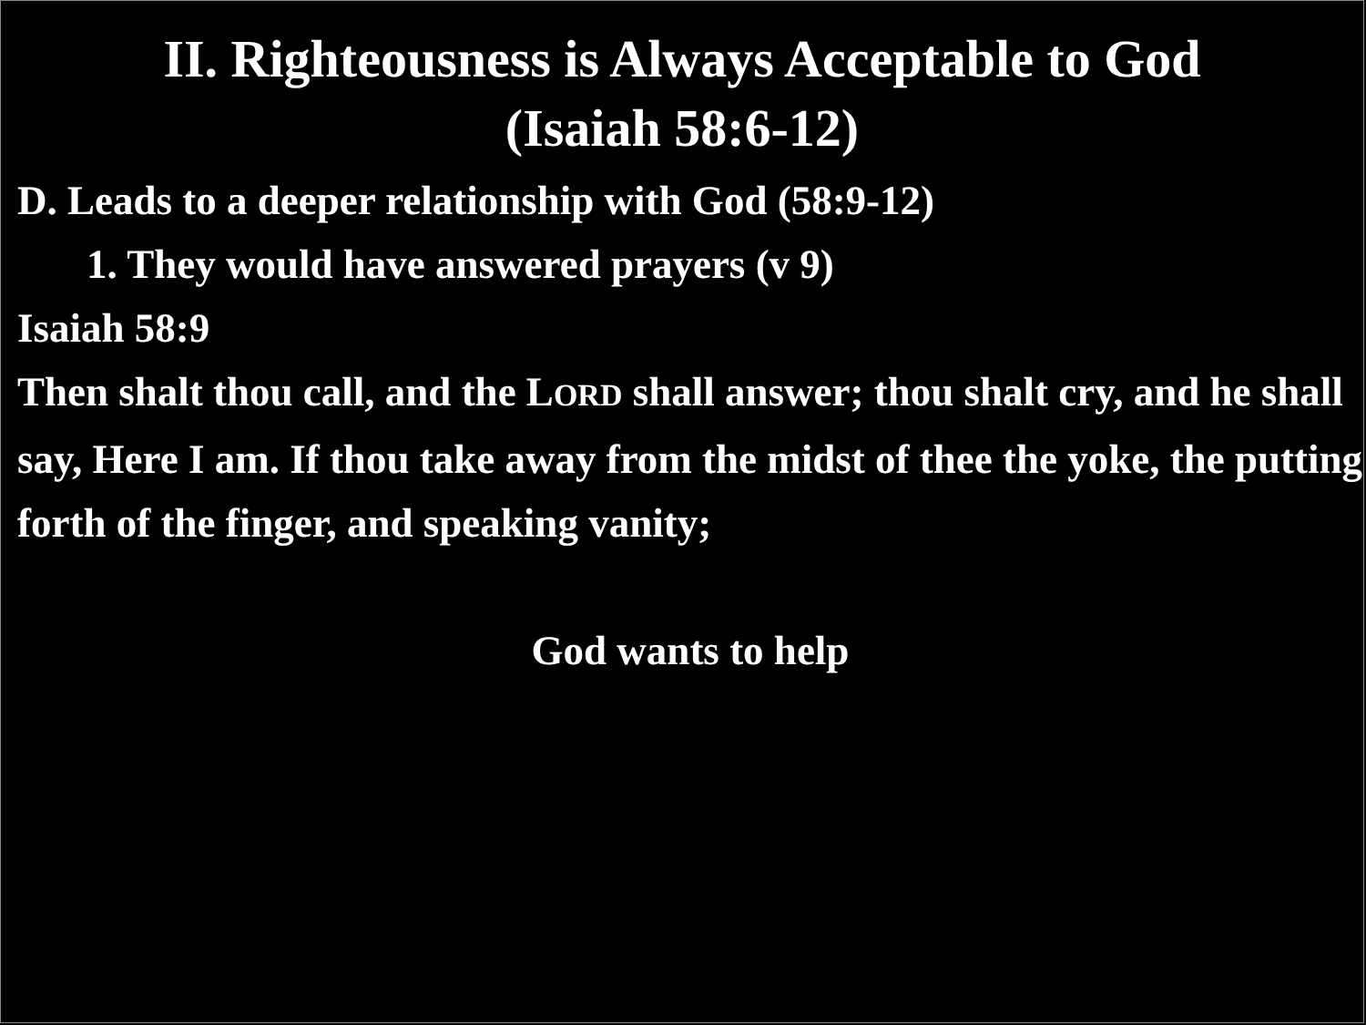II. Righteousness is Always Acceptable to God
(Isaiah 58:6-12)
D. Leads to a deeper relationship with God (58:9-12)
1. They would have answered prayers (v 9)
Isaiah 58:9
Then shalt thou call, and the LORD shall answer; thou shalt cry, and he shall say, Here I am. If thou take away from the midst of thee the yoke, the putting forth of the finger, and speaking vanity;
God wants to help